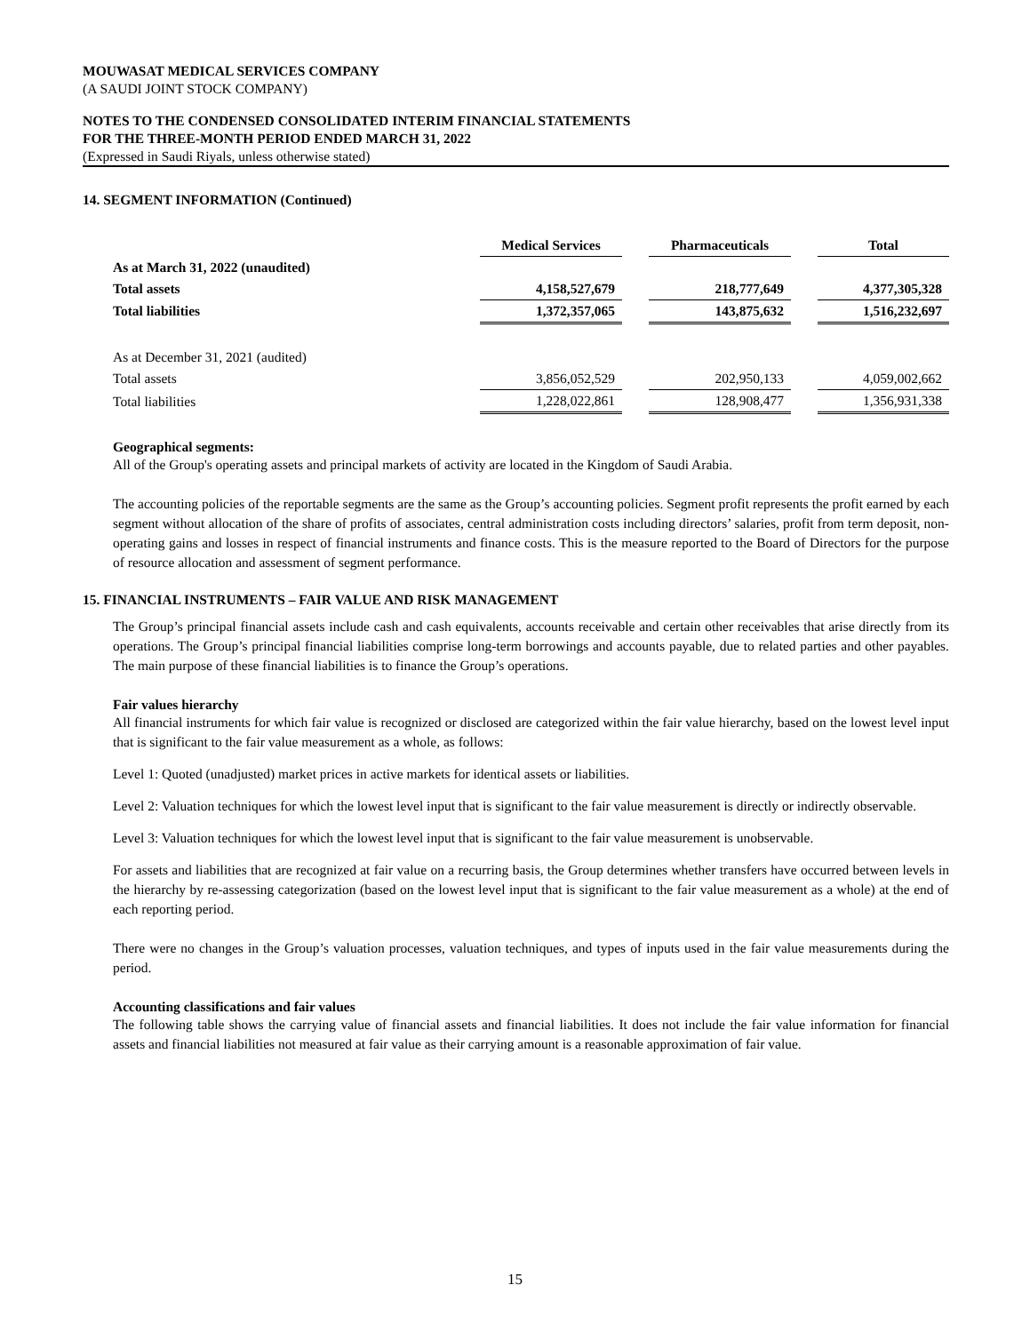MOUWASAT MEDICAL SERVICES COMPANY
(A SAUDI JOINT STOCK COMPANY)
NOTES TO THE CONDENSED CONSOLIDATED INTERIM FINANCIAL STATEMENTS
FOR THE THREE-MONTH PERIOD ENDED MARCH 31, 2022
(Expressed in Saudi Riyals, unless otherwise stated)
14. SEGMENT INFORMATION (Continued)
| | Medical Services | | Pharmaceuticals | | Total |
| As at March 31, 2022 (unaudited) | | | | | |
| Total assets | 4,158,527,679 | | 218,777,649 | | 4,377,305,328 |
| Total liabilities | 1,372,357,065 | | 143,875,632 | | 1,516,232,697 |
| As at December 31, 2021 (audited) | | | | | |
| Total assets | 3,856,052,529 | | 202,950,133 | | 4,059,002,662 |
| Total liabilities | 1,228,022,861 | | 128,908,477 | | 1,356,931,338 |
Geographical segments:
All of the Group's operating assets and principal markets of activity are located in the Kingdom of Saudi Arabia.
The accounting policies of the reportable segments are the same as the Group’s accounting policies. Segment profit represents the profit earned by each segment without allocation of the share of profits of associates, central administration costs including directors’ salaries, profit from term deposit, non-operating gains and losses in respect of financial instruments and finance costs. This is the measure reported to the Board of Directors for the purpose of resource allocation and assessment of segment performance.
15. FINANCIAL INSTRUMENTS – FAIR VALUE AND RISK MANAGEMENT
The Group’s principal financial assets include cash and cash equivalents, accounts receivable and certain other receivables that arise directly from its operations. The Group’s principal financial liabilities comprise long-term borrowings and accounts payable, due to related parties and other payables. The main purpose of these financial liabilities is to finance the Group’s operations.
Fair values hierarchy
All financial instruments for which fair value is recognized or disclosed are categorized within the fair value hierarchy, based on the lowest level input that is significant to the fair value measurement as a whole, as follows:
Level 1: Quoted (unadjusted) market prices in active markets for identical assets or liabilities.
Level 2: Valuation techniques for which the lowest level input that is significant to the fair value measurement is directly or indirectly observable.
Level 3: Valuation techniques for which the lowest level input that is significant to the fair value measurement is unobservable.
For assets and liabilities that are recognized at fair value on a recurring basis, the Group determines whether transfers have occurred between levels in the hierarchy by re-assessing categorization (based on the lowest level input that is significant to the fair value measurement as a whole) at the end of each reporting period.
There were no changes in the Group’s valuation processes, valuation techniques, and types of inputs used in the fair value measurements during the period.
Accounting classifications and fair values
The following table shows the carrying value of financial assets and financial liabilities. It does not include the fair value information for financial assets and financial liabilities not measured at fair value as their carrying amount is a reasonable approximation of fair value.
15